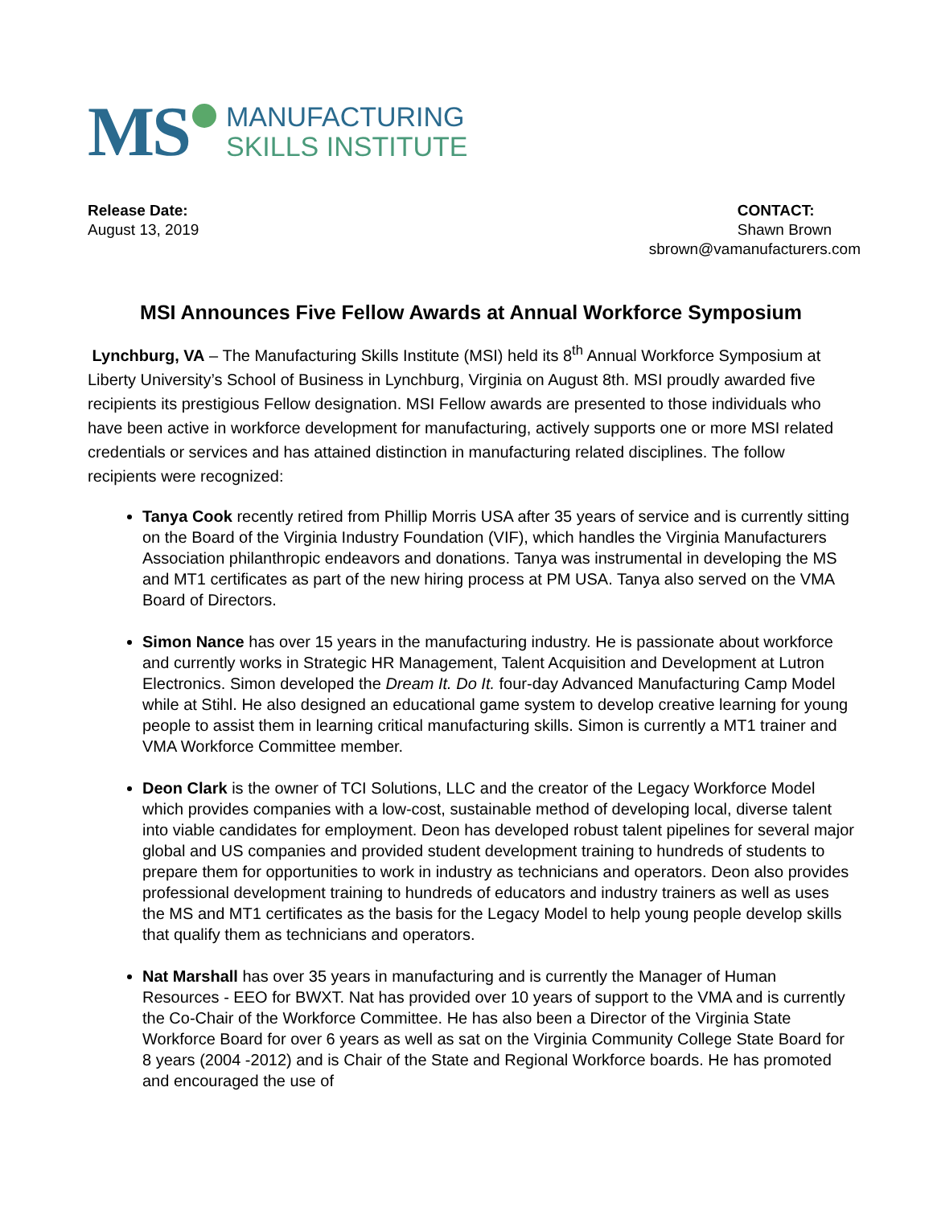MS
MANUFACTURING
SKILLS INSTITUTE
Release Date:
August 13, 2019
CONTACT:
Shawn Brown
sbrown@vamanufacturers.com
MSI Announces Five Fellow Awards at Annual Workforce Symposium
Lynchburg, VA – The Manufacturing Skills Institute (MSI) held its 8<sup>th</sup> Annual Workforce Symposium at Liberty University’s School of Business in Lynchburg, Virginia on August 8th. MSI proudly awarded five recipients its prestigious Fellow designation. MSI Fellow awards are presented to those individuals who have been active in workforce development for manufacturing, actively supports one or more MSI related credentials or services and has attained distinction in manufacturing related disciplines. The follow recipients were recognized:
Tanya Cook recently retired from Phillip Morris USA after 35 years of service and is currently sitting on the Board of the Virginia Industry Foundation (VIF), which handles the Virginia Manufacturers Association philanthropic endeavors and donations. Tanya was instrumental in developing the MS and MT1 certificates as part of the new hiring process at PM USA. Tanya also served on the VMA Board of Directors.
Simon Nance has over 15 years in the manufacturing industry. He is passionate about workforce and currently works in Strategic HR Management, Talent Acquisition and Development at Lutron Electronics. Simon developed the Dream It. Do It. four-day Advanced Manufacturing Camp Model while at Stihl. He also designed an educational game system to develop creative learning for young people to assist them in learning critical manufacturing skills. Simon is currently a MT1 trainer and VMA Workforce Committee member.
Deon Clark is the owner of TCI Solutions, LLC and the creator of the Legacy Workforce Model which provides companies with a low-cost, sustainable method of developing local, diverse talent into viable candidates for employment. Deon has developed robust talent pipelines for several major global and US companies and provided student development training to hundreds of students to prepare them for opportunities to work in industry as technicians and operators. Deon also provides professional development training to hundreds of educators and industry trainers as well as uses the MS and MT1 certificates as the basis for the Legacy Model to help young people develop skills that qualify them as technicians and operators.
Nat Marshall has over 35 years in manufacturing and is currently the Manager of Human Resources - EEO for BWXT. Nat has provided over 10 years of support to the VMA and is currently the Co-Chair of the Workforce Committee. He has also been a Director of the Virginia State Workforce Board for over 6 years as well as sat on the Virginia Community College State Board for 8 years (2004 -2012) and is Chair of the State and Regional Workforce boards. He has promoted and encouraged the use of